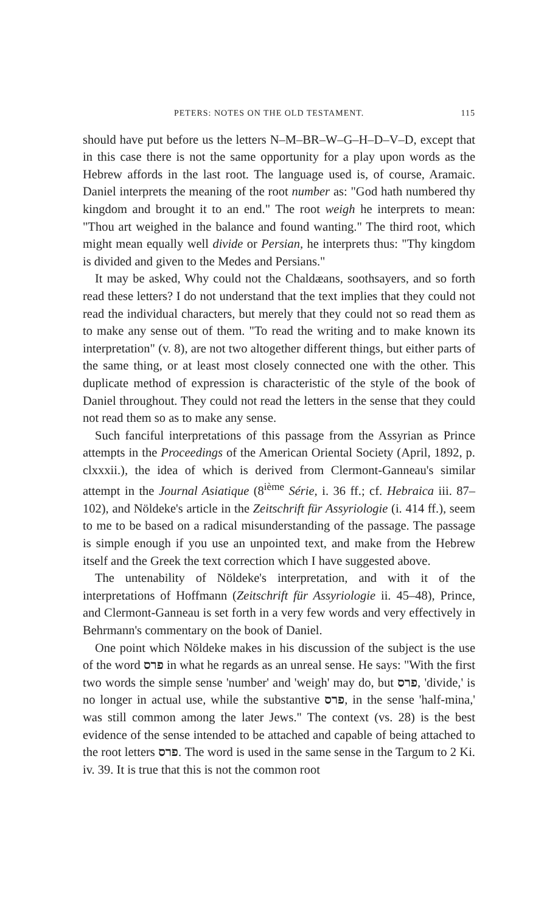PETERS: NOTES ON THE OLD TESTAMENT. 115
should have put before us the letters N–M–BR–W–G–H–D–V–D, except that in this case there is not the same opportunity for a play upon words as the Hebrew affords in the last root. The language used is, of course, Aramaic. Daniel interprets the meaning of the root number as: "God hath numbered thy kingdom and brought it to an end." The root weigh he interprets to mean: "Thou art weighed in the balance and found wanting." The third root, which might mean equally well divide or Persian, he interprets thus: "Thy kingdom is divided and given to the Medes and Persians."
It may be asked, Why could not the Chaldæans, soothsayers, and so forth read these letters? I do not understand that the text implies that they could not read the individual characters, but merely that they could not so read them as to make any sense out of them. "To read the writing and to make known its interpretation" (v. 8), are not two altogether different things, but either parts of the same thing, or at least most closely connected one with the other. This duplicate method of expression is characteristic of the style of the book of Daniel throughout. They could not read the letters in the sense that they could not read them so as to make any sense.
Such fanciful interpretations of this passage from the Assyrian as Prince attempts in the Proceedings of the American Oriental Society (April, 1892, p. clxxxii.), the idea of which is derived from Clermont-Ganneau's similar attempt in the Journal Asiatique (8<sup>ième</sup> Série, i. 36 ff.; cf. Hebraica iii. 87–102), and Nöldeke's article in the Zeitschrift für Assyriologie (i. 414 ff.), seem to me to be based on a radical misunderstanding of the passage. The passage is simple enough if you use an unpointed text, and make from the Hebrew itself and the Greek the text correction which I have suggested above.
The untenability of Nöldeke's interpretation, and with it of the interpretations of Hoffmann (Zeitschrift für Assyriologie ii. 45–48), Prince, and Clermont-Ganneau is set forth in a very few words and very effectively in Behrmann's commentary on the book of Daniel.
One point which Nöldeke makes in his discussion of the subject is the use of the word פרס in what he regards as an unreal sense. He says: "With the first two words the simple sense 'number' and 'weigh' may do, but פרס, 'divide,' is no longer in actual use, while the substantive פרס, in the sense 'half-mina,' was still common among the later Jews." The context (vs. 28) is the best evidence of the sense intended to be attached and capable of being attached to the root letters פרס. The word is used in the same sense in the Targum to 2 Ki. iv. 39. It is true that this is not the common root